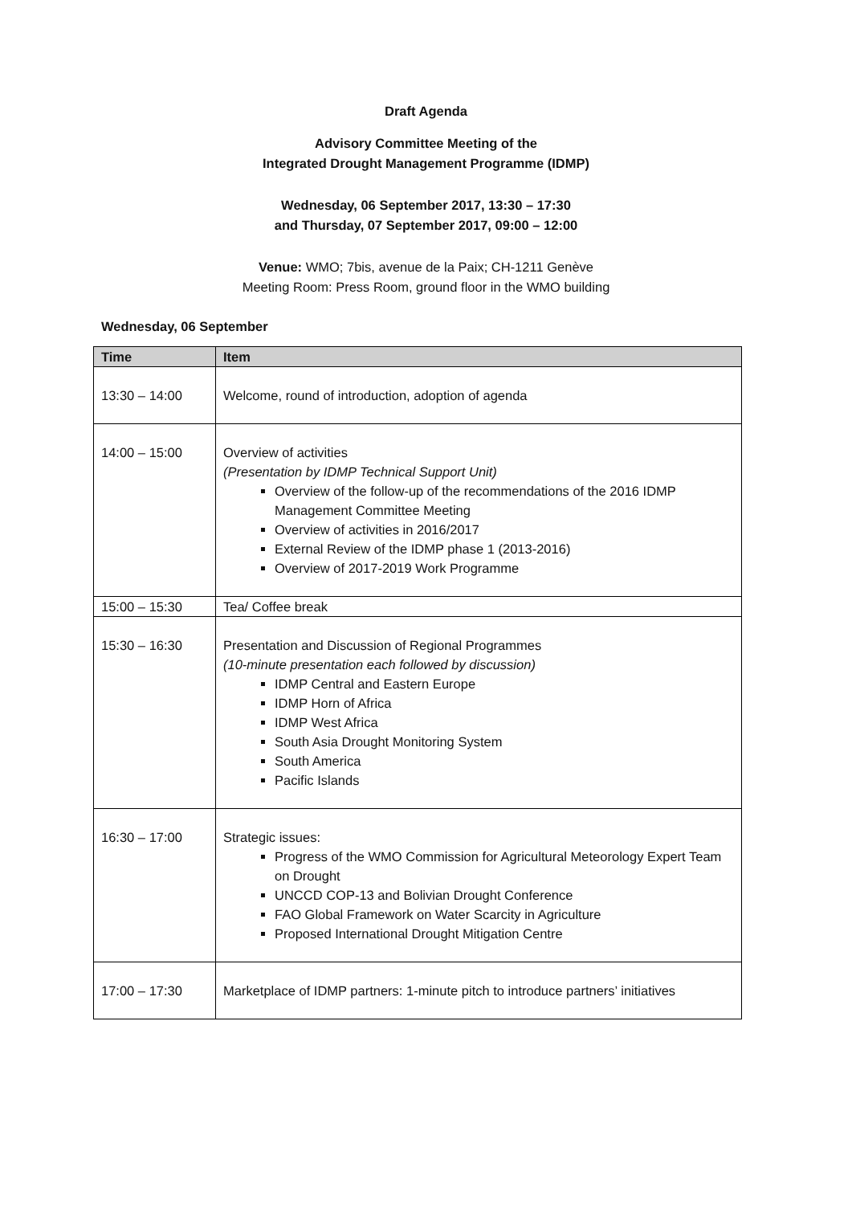Draft Agenda
Advisory Committee Meeting of the
Integrated Drought Management Programme (IDMP)
Wednesday, 06 September 2017, 13:30 – 17:30
and Thursday, 07 September 2017, 09:00 – 12:00
Venue: WMO; 7bis, avenue de la Paix; CH-1211 Genève
Meeting Room: Press Room, ground floor in the WMO building
Wednesday, 06 September
| Time | Item |
| --- | --- |
| 13:30 – 14:00 | Welcome, round of introduction, adoption of agenda |
| 14:00 – 15:00 | Overview of activities (Presentation by IDMP Technical Support Unit) Overview of the follow-up of the recommendations of the 2016 IDMP Management Committee Meeting Overview of activities in 2016/2017 External Review of the IDMP phase 1 (2013-2016) Overview of 2017-2019 Work Programme |
| 15:00 – 15:30 | Tea/ Coffee break |
| 15:30 – 16:30 | Presentation and Discussion of Regional Programmes (10-minute presentation each followed by discussion) IDMP Central and Eastern Europe IDMP Horn of Africa IDMP West Africa South Asia Drought Monitoring System South America Pacific Islands |
| 16:30 – 17:00 | Strategic issues: Progress of the WMO Commission for Agricultural Meteorology Expert Team on Drought UNCCD COP-13 and Bolivian Drought Conference FAO Global Framework on Water Scarcity in Agriculture Proposed International Drought Mitigation Centre |
| 17:00 – 17:30 | Marketplace of IDMP partners: 1-minute pitch to introduce partners’ initiatives |